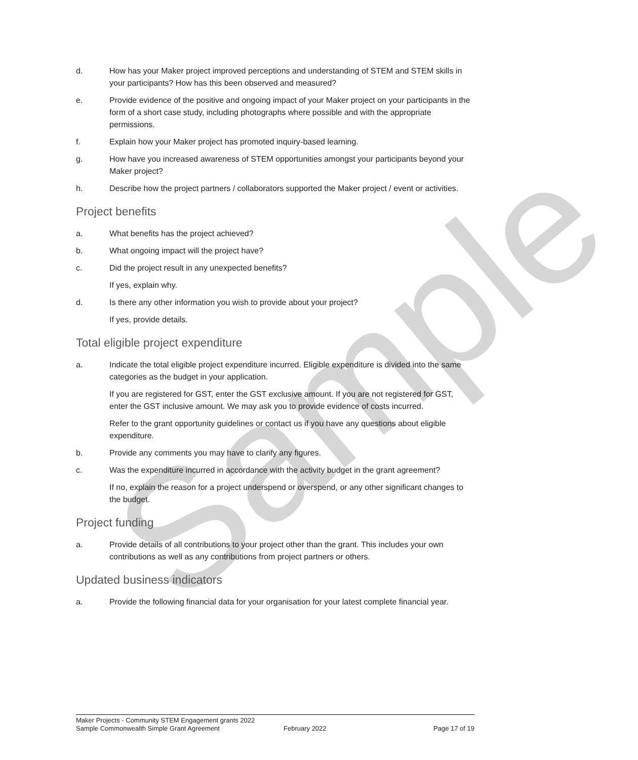Sample
d. How has your Maker project improved perceptions and understanding of STEM and STEM skills in your participants? How has this been observed and measured?
e. Provide evidence of the positive and ongoing impact of your Maker project on your participants in the form of a short case study, including photographs where possible and with the appropriate permissions.
f. Explain how your Maker project has promoted inquiry-based learning.
g. How have you increased awareness of STEM opportunities amongst your participants beyond your Maker project?
h. Describe how the project partners / collaborators supported the Maker project / event or activities.
Project benefits
a. What benefits has the project achieved?
b. What ongoing impact will the project have?
c. Did the project result in any unexpected benefits?
If yes, explain why.
d. Is there any other information you wish to provide about your project?
If yes, provide details.
Total eligible project expenditure
a. Indicate the total eligible project expenditure incurred. Eligible expenditure is divided into the same categories as the budget in your application.
If you are registered for GST, enter the GST exclusive amount. If you are not registered for GST, enter the GST inclusive amount. We may ask you to provide evidence of costs incurred.
Refer to the grant opportunity guidelines or contact us if you have any questions about eligible expenditure.
b. Provide any comments you may have to clarify any figures.
c. Was the expenditure incurred in accordance with the activity budget in the grant agreement?
If no, explain the reason for a project underspend or overspend, or any other significant changes to the budget.
Project funding
a. Provide details of all contributions to your project other than the grant. This includes your own contributions as well as any contributions from project partners or others.
Updated business indicators
a. Provide the following financial data for your organisation for your latest complete financial year.
Maker Projects - Community STEM Engagement grants 2022
Sample Commonwealth Simple Grant Agreement February 2022 Page 17 of 19